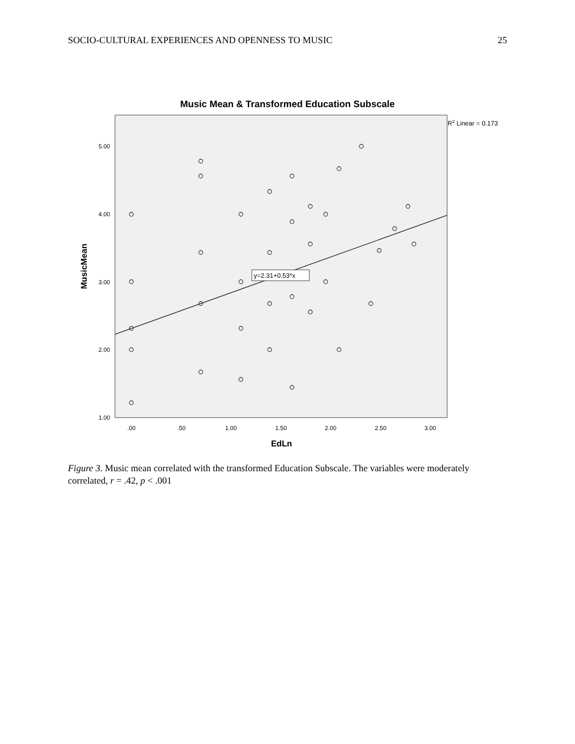SOCIO-CULTURAL EXPERIENCES AND OPENNESS TO MUSIC 25
Music Mean & Transformed Education Subscale
R2 Linear = 0.173
5.00
4.00
3.00
2.00
1.00
.00
.50
1.00
1.50
2.00
2.50
3.00
EdLn
MusicMean
y=2.31+0.53*x
Figure 3. Music mean correlated with the transformed Education Subscale. The variables were moderately correlated, r = .42, p < .001